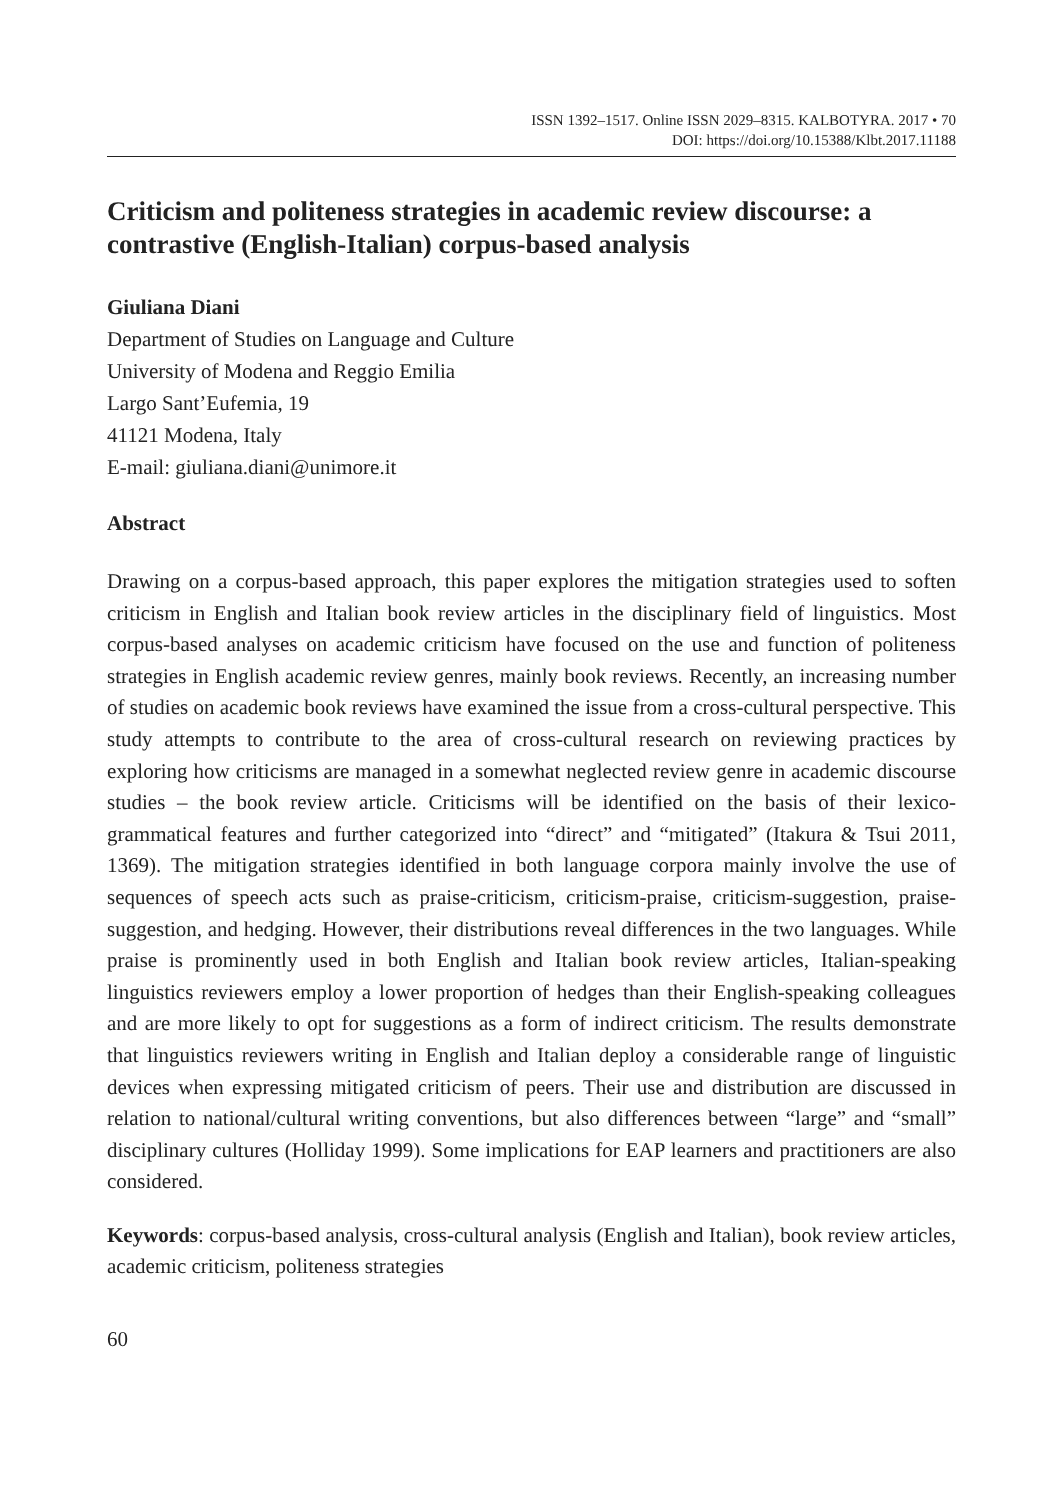ISSN 1392–1517. Online ISSN 2029–8315. KALBOTYRA. 2017 • 70
DOI: https://doi.org/10.15388/Klbt.2017.11188
Criticism and politeness strategies in academic review discourse: a contrastive (English-Italian) corpus-based analysis
Giuliana Diani
Department of Studies on Language and Culture
University of Modena and Reggio Emilia
Largo Sant’Eufemia, 19
41121 Modena, Italy
E-mail: giuliana.diani@unimore.it
Abstract
Drawing on a corpus-based approach, this paper explores the mitigation strategies used to soften criticism in English and Italian book review articles in the disciplinary field of linguistics. Most corpus-based analyses on academic criticism have focused on the use and function of politeness strategies in English academic review genres, mainly book reviews. Recently, an increasing number of studies on academic book reviews have examined the issue from a cross-cultural perspective. This study attempts to contribute to the area of cross-cultural research on reviewing practices by exploring how criticisms are managed in a somewhat neglected review genre in academic discourse studies – the book review article. Criticisms will be identified on the basis of their lexico-grammatical features and further categorized into “direct” and “mitigated” (Itakura & Tsui 2011, 1369). The mitigation strategies identified in both language corpora mainly involve the use of sequences of speech acts such as praise-criticism, criticism-praise, criticism-suggestion, praise-suggestion, and hedging. However, their distributions reveal differences in the two languages. While praise is prominently used in both English and Italian book review articles, Italian-speaking linguistics reviewers employ a lower proportion of hedges than their English-speaking colleagues and are more likely to opt for suggestions as a form of indirect criticism. The results demonstrate that linguistics reviewers writing in English and Italian deploy a considerable range of linguistic devices when expressing mitigated criticism of peers. Their use and distribution are discussed in relation to national/cultural writing conventions, but also differences between “large” and “small” disciplinary cultures (Holliday 1999). Some implications for EAP learners and practitioners are also considered.
Keywords: corpus-based analysis, cross-cultural analysis (English and Italian), book review articles, academic criticism, politeness strategies
60